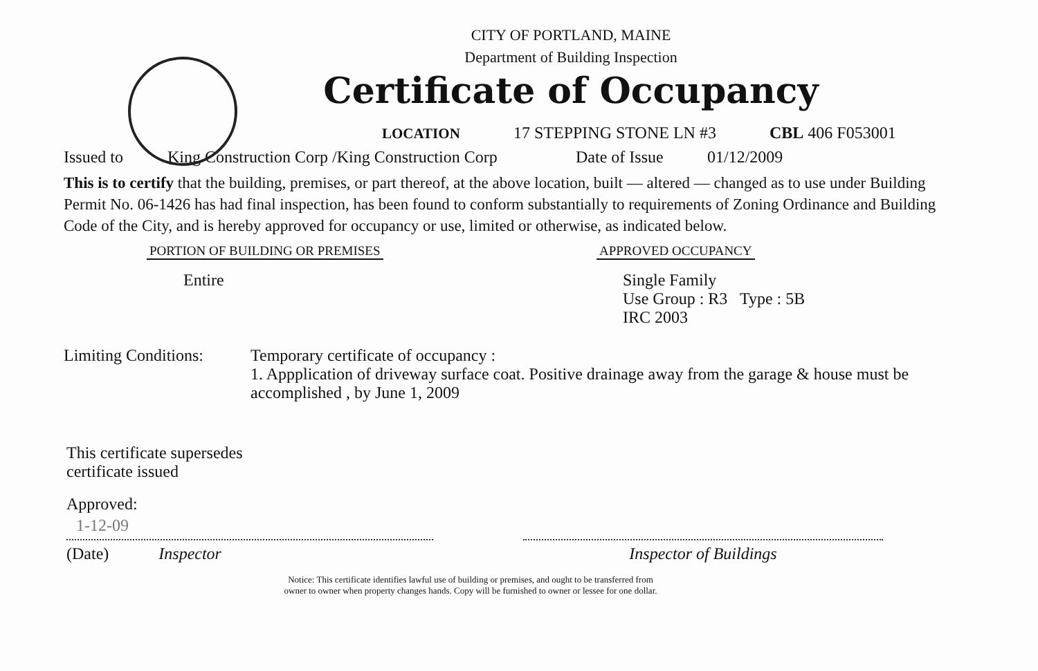CITY OF PORTLAND, MAINE
Department of Building Inspection
Certificate of Occupancy
LOCATION 17 STEPPING STONE LN #3 CBL 406 F053001
Issued to King Construction Corp /King Construction Corp Date of Issue 01/12/2009
This is to certify that the building, premises, or part thereof, at the above location, built — altered — changed as to use under Building Permit No. 06-1426 has had final inspection, has been found to conform substantially to requirements of Zoning Ordinance and Building Code of the City, and is hereby approved for occupancy or use, limited or otherwise, as indicated below.
PORTION OF BUILDING OR PREMISES APPROVED OCCUPANCY
Entire Single Family
Use Group : R3 Type : 5B
IRC 2003
Limiting Conditions:
Temporary certificate of occupancy :
1. Appplication of driveway surface coat. Positive drainage away from the garage & house must be accomplished , by June 1, 2009
This certificate supersedes
certificate issued
Approved:
1-12-09
(Date) Inspector Inspector of Buildings
Notice: This certificate identifies lawful use of building or premises, and ought to be transferred from
owner to owner when property changes hands. Copy will be furnished to owner or lessee for one dollar.